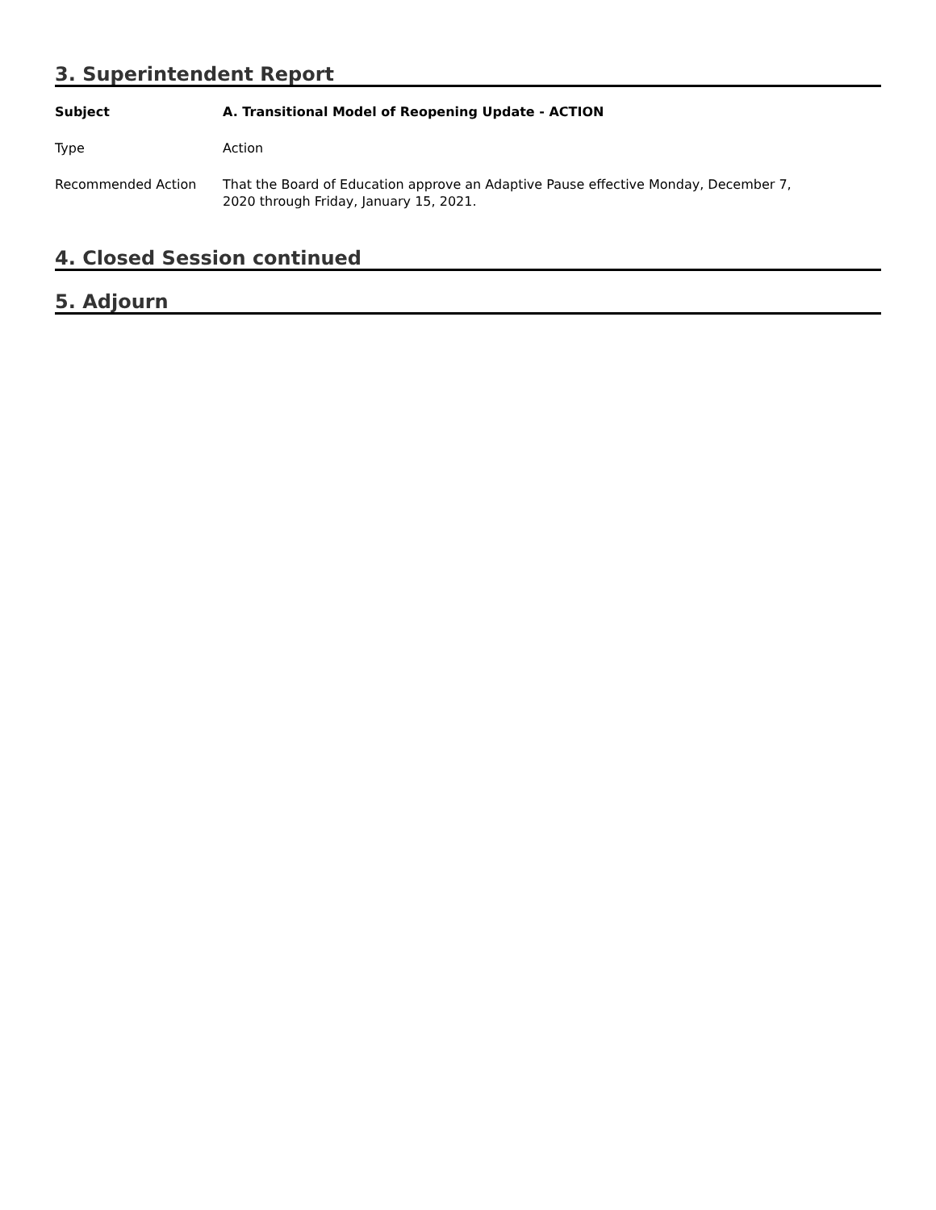3. Superintendent Report
| Subject | A. Transitional Model of Reopening Update - ACTION |
| Type | Action |
| Recommended Action | That the Board of Education approve an Adaptive Pause effective Monday, December 7, 2020 through Friday, January 15, 2021. |
4. Closed Session continued
5. Adjourn